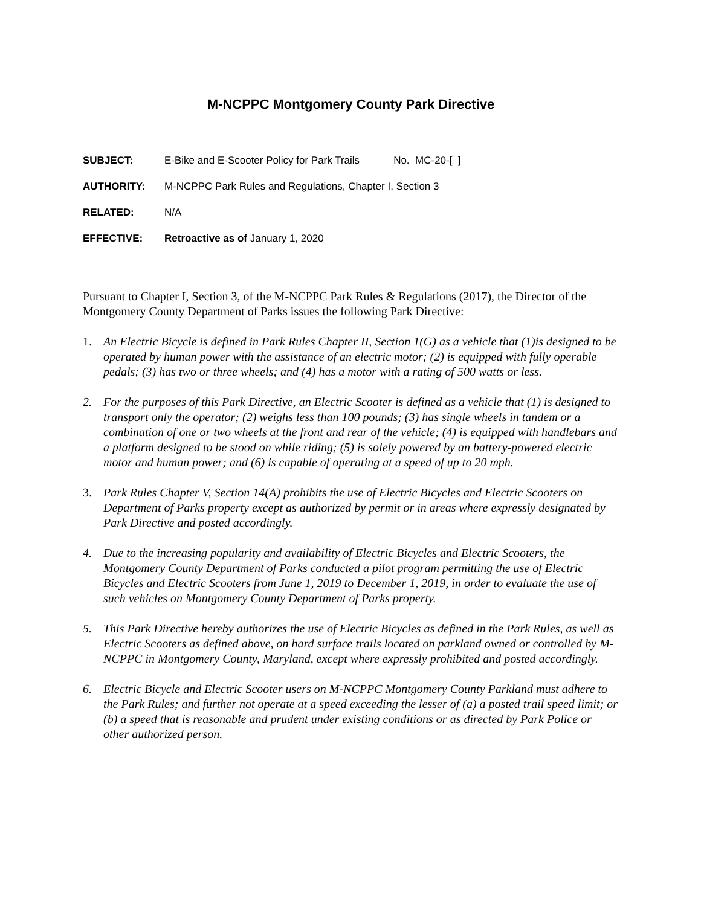M-NCPPC Montgomery County Park Directive
SUBJECT: E-Bike and E-Scooter Policy for Park Trails No. MC-20-[ ]
AUTHORITY: M-NCPPC Park Rules and Regulations, Chapter I, Section 3
RELATED: N/A
EFFECTIVE: Retroactive as of January 1, 2020
Pursuant to Chapter I, Section 3, of the M-NCPPC Park Rules & Regulations (2017), the Director of the Montgomery County Department of Parks issues the following Park Directive:
1. An Electric Bicycle is defined in Park Rules Chapter II, Section 1(G) as a vehicle that (1)is designed to be operated by human power with the assistance of an electric motor; (2) is equipped with fully operable pedals; (3) has two or three wheels; and (4) has a motor with a rating of 500 watts or less.
2. For the purposes of this Park Directive, an Electric Scooter is defined as a vehicle that (1) is designed to transport only the operator; (2) weighs less than 100 pounds; (3) has single wheels in tandem or a combination of one or two wheels at the front and rear of the vehicle; (4) is equipped with handlebars and a platform designed to be stood on while riding; (5) is solely powered by an battery-powered electric motor and human power; and (6) is capable of operating at a speed of up to 20 mph.
3. Park Rules Chapter V, Section 14(A) prohibits the use of Electric Bicycles and Electric Scooters on Department of Parks property except as authorized by permit or in areas where expressly designated by Park Directive and posted accordingly.
4. Due to the increasing popularity and availability of Electric Bicycles and Electric Scooters, the Montgomery County Department of Parks conducted a pilot program permitting the use of Electric Bicycles and Electric Scooters from June 1, 2019 to December 1, 2019, in order to evaluate the use of such vehicles on Montgomery County Department of Parks property.
5. This Park Directive hereby authorizes the use of Electric Bicycles as defined in the Park Rules, as well as Electric Scooters as defined above, on hard surface trails located on parkland owned or controlled by M-NCPPC in Montgomery County, Maryland, except where expressly prohibited and posted accordingly.
6. Electric Bicycle and Electric Scooter users on M-NCPPC Montgomery County Parkland must adhere to the Park Rules; and further not operate at a speed exceeding the lesser of (a) a posted trail speed limit; or (b) a speed that is reasonable and prudent under existing conditions or as directed by Park Police or other authorized person.